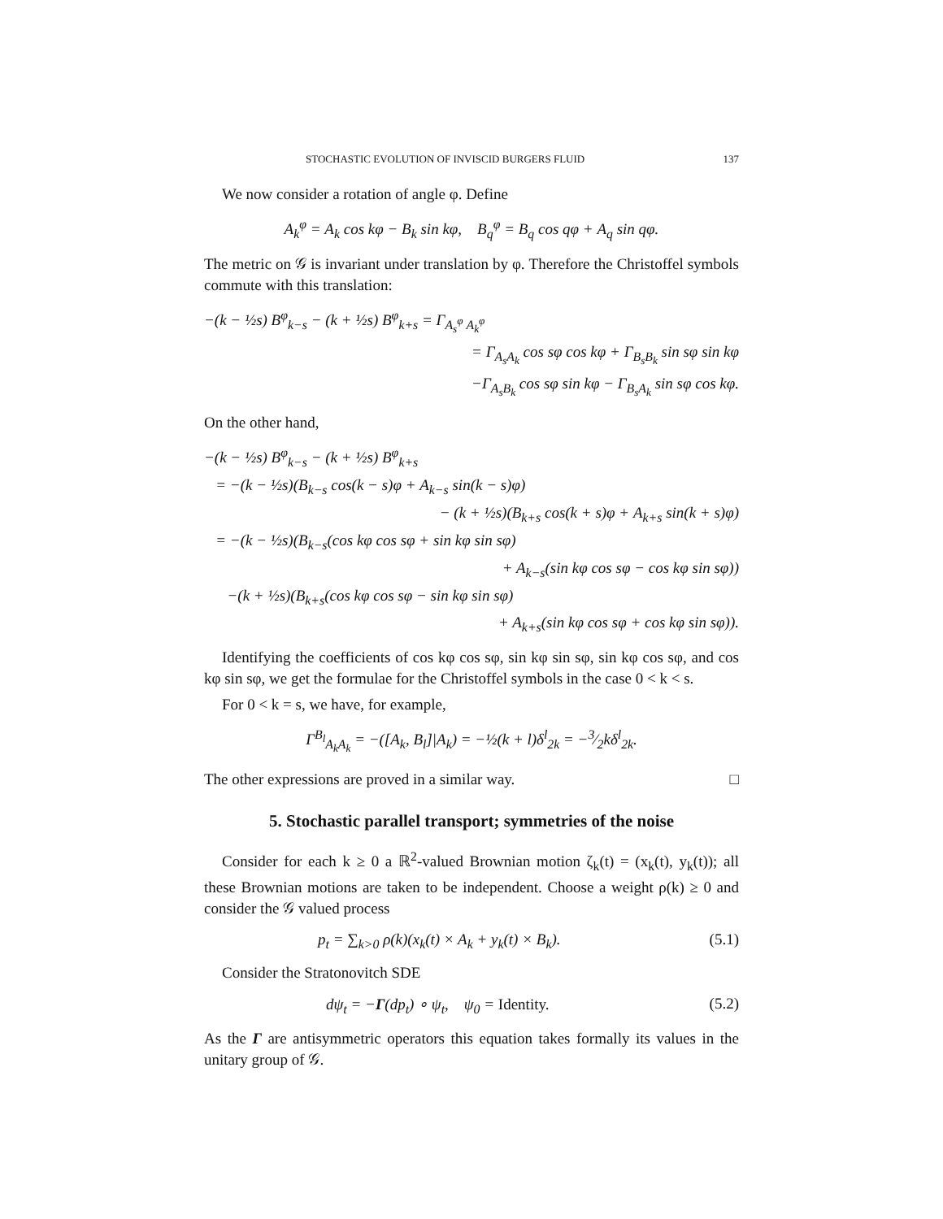STOCHASTIC EVOLUTION OF INVISCID BURGERS FLUID 137
We now consider a rotation of angle φ. Define
A<sub>k</sub><sup>φ</sup> = A<sub>k</sub> cos kφ − B<sub>k</sub> sin kφ, B<sub>q</sub><sup>φ</sup> = B<sub>q</sub> cos qφ + A<sub>q</sub> sin qφ.
The metric on 𝒢 is invariant under translation by φ. Therefore the Christoffel symbols commute with this translation:
−(k − ½s) B<sup>φ</sup><sub>k−s</sub> − (k + ½s) B<sup>φ</sup><sub>k+s</sub> = Γ<sub>A<sub>s</sub><sup>φ</sup> A<sub>k</sub><sup>φ</sup></sub>
= Γ<sub>A<sub>s</sub>A<sub>k</sub></sub> cos sφ cos kφ + Γ<sub>B<sub>s</sub>B<sub>k</sub></sub> sin sφ sin kφ
−Γ<sub>A<sub>s</sub>B<sub>k</sub></sub> cos sφ sin kφ − Γ<sub>B<sub>s</sub>A<sub>k</sub></sub> sin sφ cos kφ.
On the other hand,
−(k − ½s) B<sup>φ</sup><sub>k−s</sub> − (k + ½s) B<sup>φ</sup><sub>k+s</sub>
= −(k − ½s)(B<sub>k−s</sub> cos(k − s)φ + A<sub>k−s</sub> sin(k − s)φ)
− (k + ½s)(B<sub>k+s</sub> cos(k + s)φ + A<sub>k+s</sub> sin(k + s)φ)
= −(k − ½s)(B<sub>k−s</sub>(cos kφ cos sφ + sin kφ sin sφ)
+ A<sub>k−s</sub>(sin kφ cos sφ − cos kφ sin sφ))
−(k + ½s)(B<sub>k+s</sub>(cos kφ cos sφ − sin kφ sin sφ)
+ A<sub>k+s</sub>(sin kφ cos sφ + cos kφ sin sφ)).
Identifying the coefficients of cos kφ cos sφ, sin kφ sin sφ, sin kφ cos sφ, and cos kφ sin sφ, we get the formulae for the Christoffel symbols in the case 0 < k < s.
For 0 < k = s, we have, for example,
Γ<sup>B<sub>l</sub></sup><sub>A<sub>k</sub>A<sub>k</sub></sub> = −([A<sub>k</sub>, B<sub>l</sub>]|A<sub>k</sub>) = −½(k + l)δ<sup>l</sup><sub>2k</sub> = −3⁄2kδ<sup>l</sup><sub>2k</sub>.
The other expressions are proved in a similar way. □
5. Stochastic parallel transport; symmetries of the noise
Consider for each k ≥ 0 a ℝ<sup>2</sup>-valued Brownian motion ζ<sub>k</sub>(t) = (x<sub>k</sub>(t), y<sub>k</sub>(t)); all these Brownian motions are taken to be independent. Choose a weight ρ(k) ≥ 0 and consider the 𝒢 valued process
p<sub>t</sub> = ∑<sub>k>0</sub> ρ(k)(x<sub>k</sub>(t) × A<sub>k</sub> + y<sub>k</sub>(t) × B<sub>k</sub>). (5.1)
Consider the Stratonovitch SDE
dψ<sub>t</sub> = −Γ(dp<sub>t</sub>) ∘ ψ<sub>t</sub>, ψ<sub>0</sub> = Identity. (5.2)
As the Γ are antisymmetric operators this equation takes formally its values in the unitary group of 𝒢.